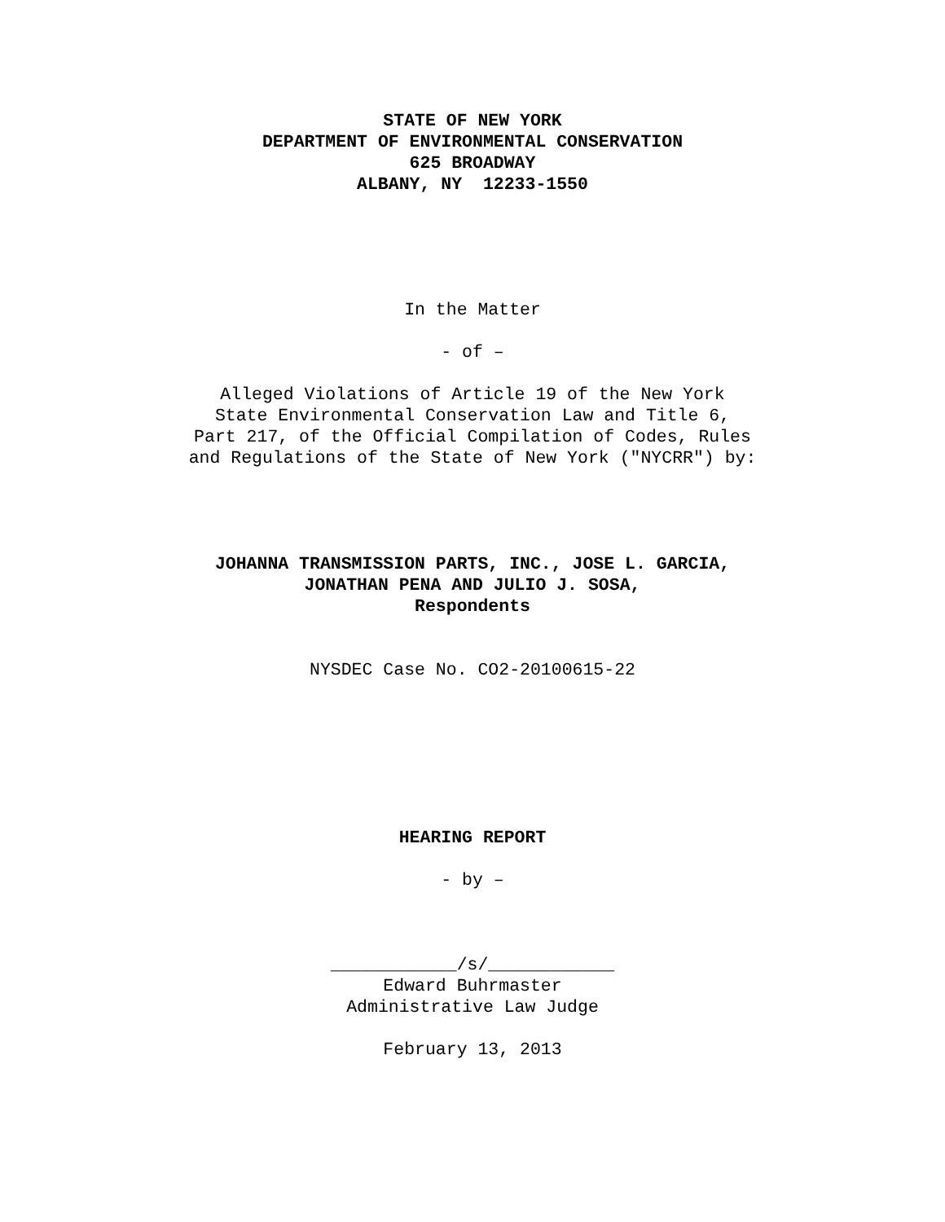STATE OF NEW YORK
DEPARTMENT OF ENVIRONMENTAL CONSERVATION
625 BROADWAY
ALBANY, NY 12233-1550
In the Matter
- of –
Alleged Violations of Article 19 of the New York
State Environmental Conservation Law and Title 6,
Part 217, of the Official Compilation of Codes, Rules
and Regulations of the State of New York ("NYCRR") by:
JOHANNA TRANSMISSION PARTS, INC., JOSE L. GARCIA,
JONATHAN PENA AND JULIO J. SOSA,
Respondents
NYSDEC Case No. CO2-20100615-22
HEARING REPORT
- by –
____________/s/____________
Edward Buhrmaster
Administrative Law Judge
February 13, 2013